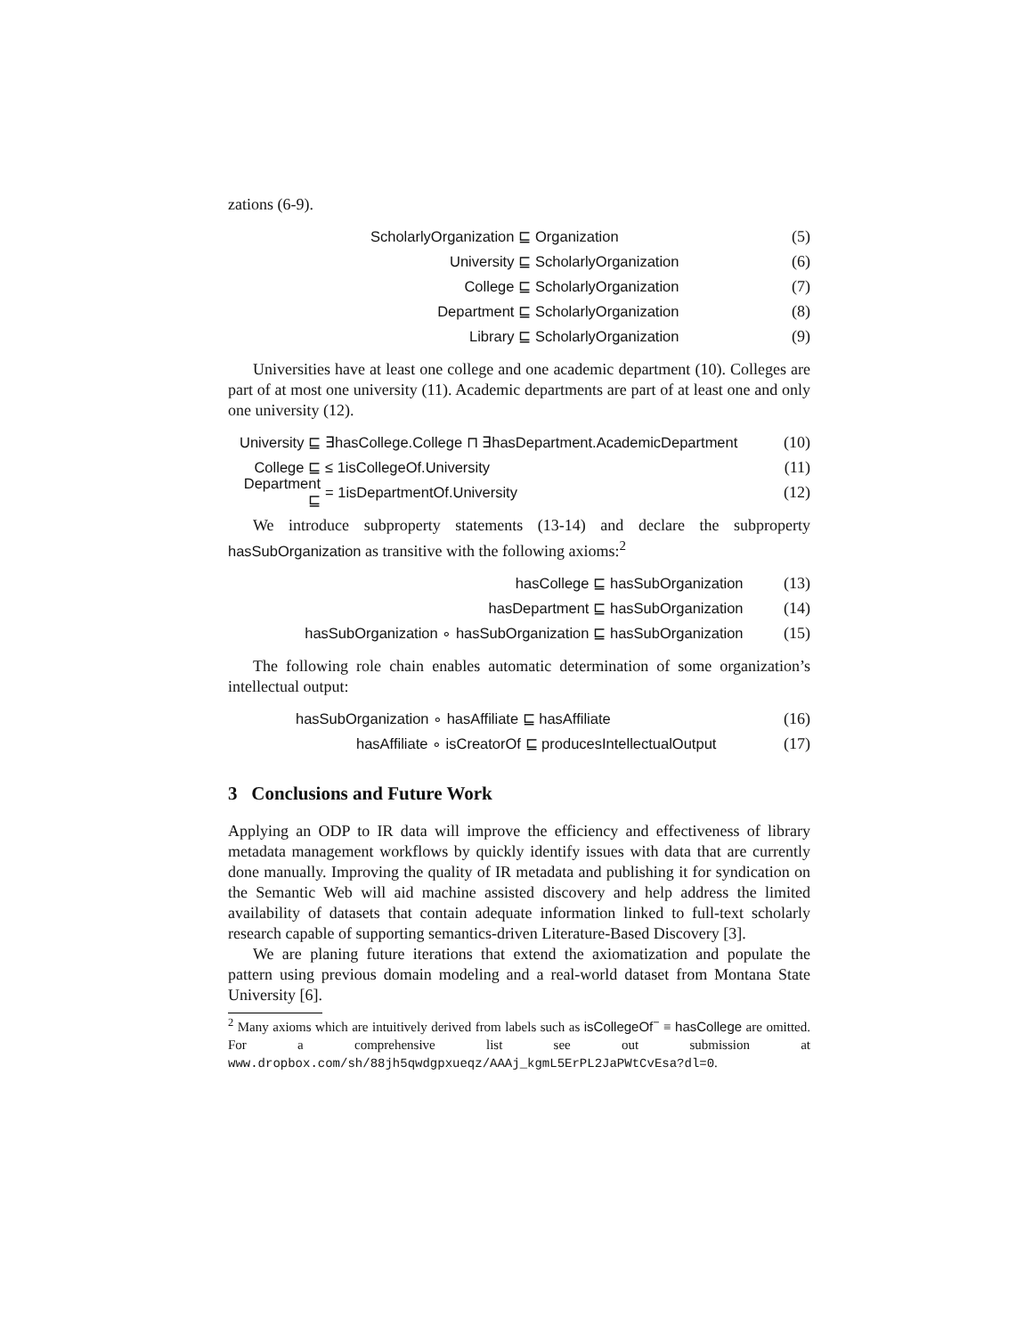zations (6-9).
ScholarlyOrganization ⊑ Organization (5)
University ⊑ ScholarlyOrganization (6)
College ⊑ ScholarlyOrganization (7)
Department ⊑ ScholarlyOrganization (8)
Library ⊑ ScholarlyOrganization (9)
Universities have at least one college and one academic department (10). Colleges are part of at most one university (11). Academic departments are part of at least one and only one university (12).
University ⊑ ∃hasCollege.College ⊓ ∃hasDepartment.AcademicDepartment (10)
College ⊑ ≤ 1isCollegeOf.University (11)
Department ⊑ = 1isDepartmentOf.University (12)
We introduce subproperty statements (13-14) and declare the subproperty hasSubOrganization as transitive with the following axioms:<sup>2</sup>
hasCollege ⊑ hasSubOrganization (13)
hasDepartment ⊑ hasSubOrganization (14)
hasSubOrganization ∘ hasSubOrganization ⊑ hasSubOrganization (15)
The following role chain enables automatic determination of some organization’s intellectual output:
hasSubOrganization ∘ hasAffiliate ⊑ hasAffiliate (16)
hasAffiliate ∘ isCreatorOf ⊑ producesIntellectualOutput (17)
3 Conclusions and Future Work
Applying an ODP to IR data will improve the efficiency and effectiveness of library metadata management workflows by quickly identify issues with data that are currently done manually. Improving the quality of IR metadata and publishing it for syndication on the Semantic Web will aid machine assisted discovery and help address the limited availability of datasets that contain adequate information linked to full-text scholarly research capable of supporting semantics-driven Literature-Based Discovery [3].
We are planing future iterations that extend the axiomatization and populate the pattern using previous domain modeling and a real-world dataset from Montana State University [6].
<sup>2</sup> Many axioms which are intuitively derived from labels such as isCollegeOf<sup>−</sup> ≡ hasCollege are omitted. For a comprehensive list see out submission at www.dropbox.com/sh/88jh5qwdgpxueqz/AAAj_kgmL5ErPL2JaPWtCvEsa?dl=0.